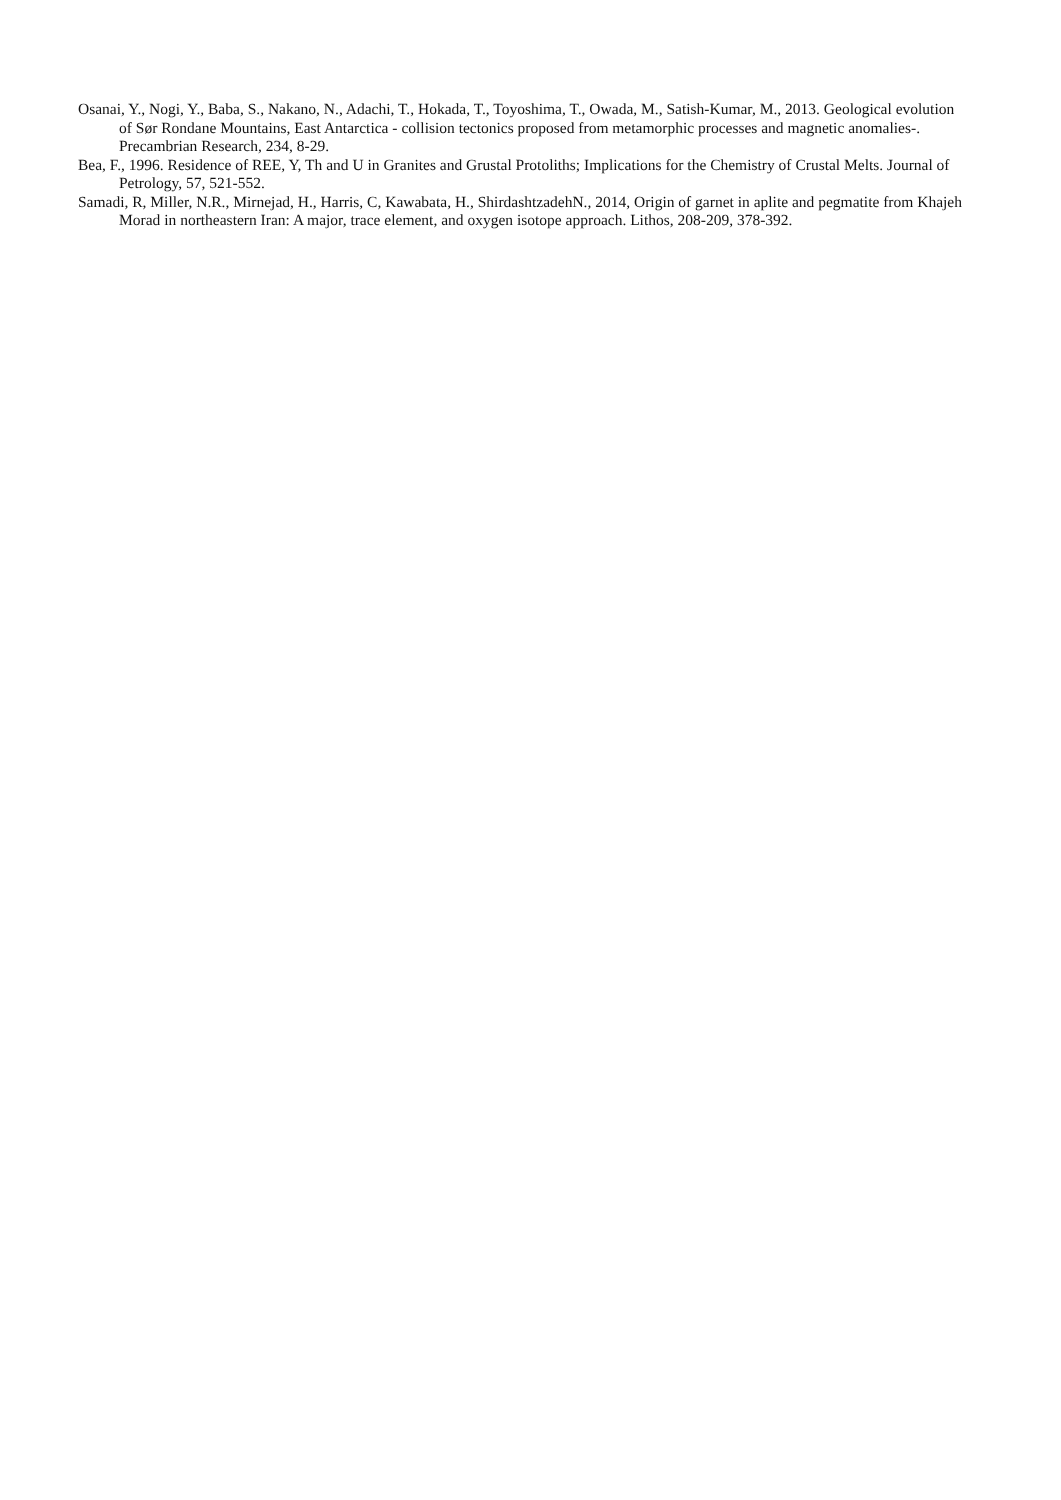Osanai, Y., Nogi, Y., Baba, S., Nakano, N., Adachi, T., Hokada, T., Toyoshima, T., Owada, M., Satish-Kumar, M., 2013. Geological evolution of Sør Rondane Mountains, East Antarctica - collision tectonics proposed from metamorphic processes and magnetic anomalies-. Precambrian Research, 234, 8-29.
Bea, F., 1996. Residence of REE, Y, Th and U in Granites and Grustal Protoliths; Implications for the Chemistry of Crustal Melts. Journal of Petrology, 57, 521-552.
Samadi, R, Miller, N.R., Mirnejad, H., Harris, C, Kawabata, H., ShirdashtzadehN., 2014, Origin of garnet in aplite and pegmatite from Khajeh Morad in northeastern Iran: A major, trace element, and oxygen isotope approach. Lithos, 208-209, 378-392.